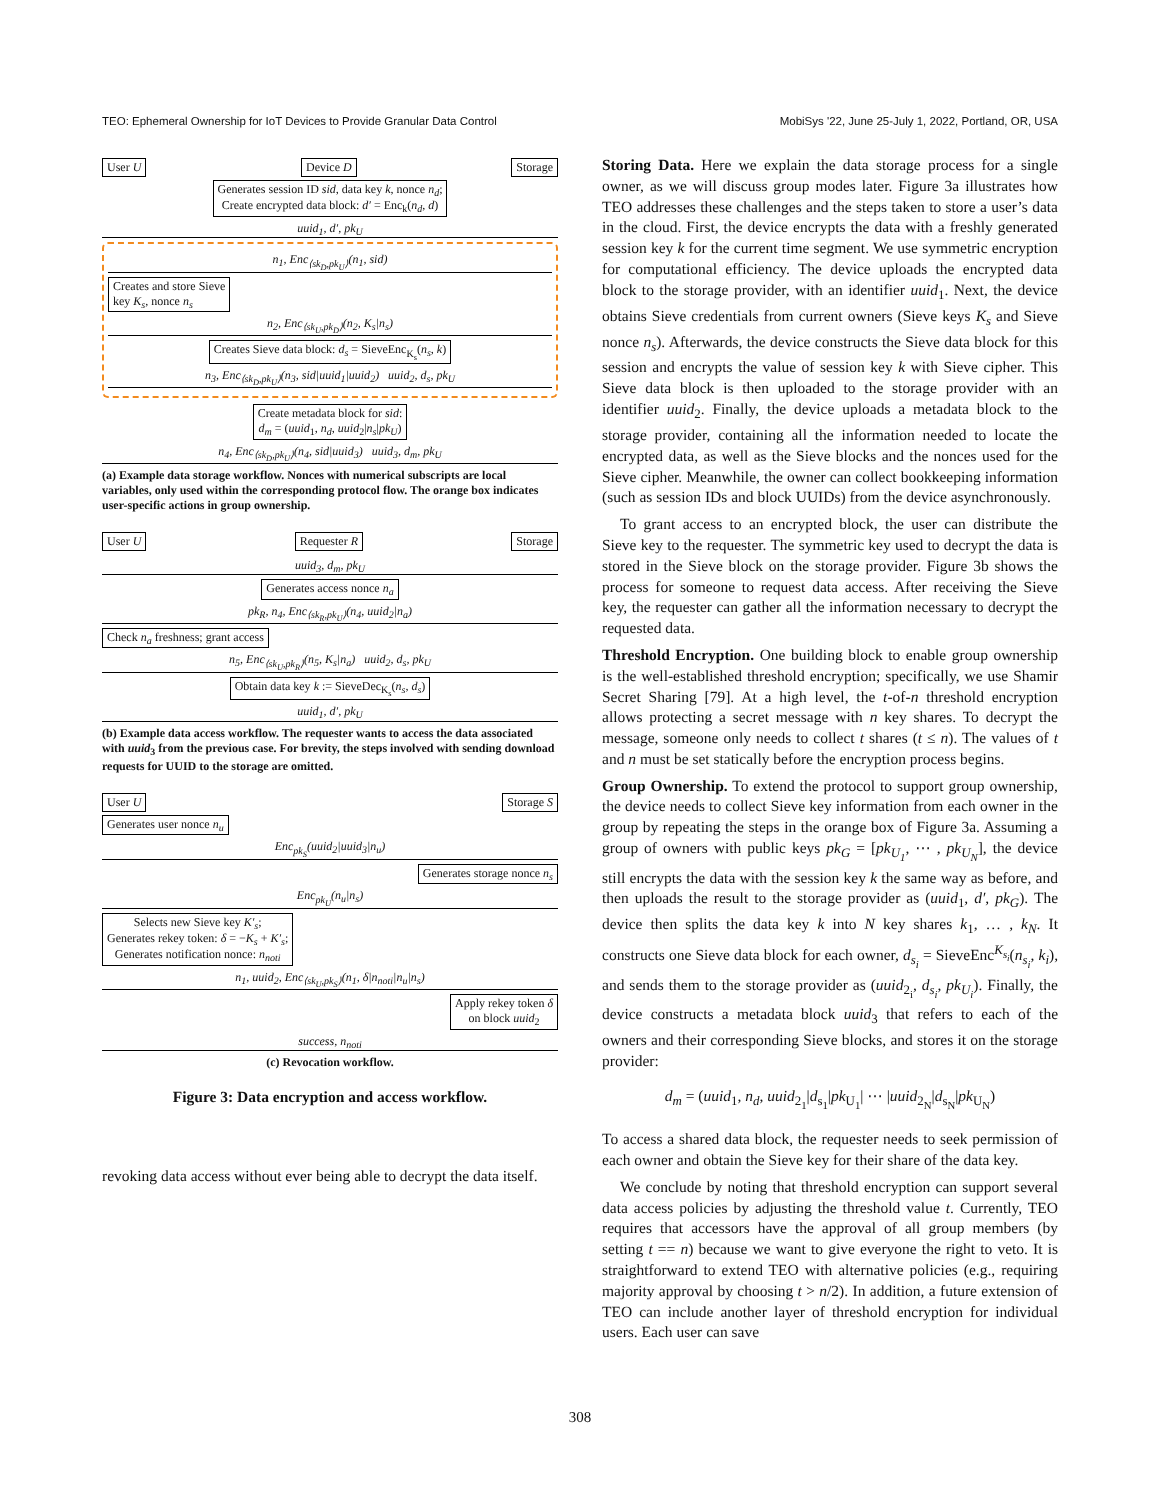TEO: Ephemeral Ownership for IoT Devices to Provide Granular Data Control MobiSys '22, June 25-July 1, 2022, Portland, OR, USA
User U Device D Storage
Generates session ID sid, data key k, nonce n<sub>d</sub>;
Create encrypted data block: d′ = Enc<sub>k</sub>(n<sub>d</sub>, d)
uuid<sub>1</sub>, d′, pk<sub>U</sub>
n<sub>1</sub>, Enc<sub>⟨sk<sub>D</sub>,pk<sub>U</sub>⟩</sub>(n<sub>1</sub>, sid)
Creates and store Sieve
key K<sub>s</sub>, nonce n<sub>s</sub>
n<sub>2</sub>, Enc<sub>⟨sk<sub>U</sub>,pk<sub>D</sub>⟩</sub>(n<sub>2</sub>, K<sub>s</sub>|n<sub>s</sub>)
Creates Sieve data block: d<sub>s</sub> = SieveEnc<sub>K<sub>s</sub></sub>(n<sub>s</sub>, k)
n<sub>3</sub>, Enc<sub>⟨sk<sub>D</sub>,pk<sub>U</sub>⟩</sub>(n<sub>3</sub>, sid|uuid<sub>1</sub>|uuid<sub>2</sub>) uuid<sub>2</sub>, d<sub>s</sub>, pk<sub>U</sub>
Create metadata block for sid:
d<sub>m</sub> = (uuid<sub>1</sub>, n<sub>d</sub>, uuid<sub>2</sub>|n<sub>s</sub>|pk<sub>U</sub>)
n<sub>4</sub>, Enc<sub>⟨sk<sub>D</sub>,pk<sub>U</sub>⟩</sub>(n<sub>4</sub>, sid|uuid<sub>3</sub>) uuid<sub>3</sub>, d<sub>m</sub>, pk<sub>U</sub>
(a) Example data storage workflow. Nonces with numerical subscripts are local variables, only used within the corresponding protocol flow. The orange box indicates user-specific actions in group ownership.
User U Requester R Storage
uuid<sub>3</sub>, d<sub>m</sub>, pk<sub>U</sub>
Generates access nonce n<sub>a</sub>
pk<sub>R</sub>, n<sub>4</sub>, Enc<sub>⟨sk<sub>R</sub>,pk<sub>U</sub>⟩</sub>(n<sub>4</sub>, uuid<sub>2</sub>|n<sub>a</sub>)
Check n<sub>a</sub> freshness; grant access
n<sub>5</sub>, Enc<sub>⟨sk<sub>U</sub>,pk<sub>R</sub>⟩</sub>(n<sub>5</sub>, K<sub>s</sub>|n<sub>a</sub>) uuid<sub>2</sub>, d<sub>s</sub>, pk<sub>U</sub>
Obtain data key k := SieveDec<sub>K<sub>s</sub></sub>(n<sub>s</sub>, d<sub>s</sub>)
uuid<sub>1</sub>, d′, pk<sub>U</sub>
(b) Example data access workflow. The requester wants to access the data associated with uuid<sub>3</sub> from the previous case. For brevity, the steps involved with sending download requests for UUID to the storage are omitted.
User U Storage S
Generates user nonce n<sub>u</sub>
Enc<sub>pk<sub>S</sub></sub>(uuid<sub>2</sub>|uuid<sub>3</sub>|n<sub>u</sub>)
Generates storage nonce n<sub>s</sub>
Enc<sub>pk<sub>U</sub></sub>(n<sub>u</sub>|n<sub>s</sub>)
Selects new Sieve key K′<sub>s</sub>;
Generates rekey token: δ = −K<sub>s</sub> + K′<sub>s</sub>;
Generates notification nonce: n<sub>noti</sub>
n<sub>1</sub>, uuid<sub>2</sub>, Enc<sub>⟨sk<sub>U</sub>,pk<sub>S</sub>⟩</sub>(n<sub>1</sub>, δ|n<sub>noti</sub>|n<sub>u</sub>|n<sub>s</sub>)
Apply rekey token δ
on block uuid<sub>2</sub>
success, n<sub>noti</sub>
(c) Revocation workflow.
Figure 3: Data encryption and access workflow.
revoking data access without ever being able to decrypt the data itself.
Storing Data. Here we explain the data storage process for a single owner, as we will discuss group modes later. Figure 3a illustrates how TEO addresses these challenges and the steps taken to store a user’s data in the cloud. First, the device encrypts the data with a freshly generated session key k for the current time segment. We use symmetric encryption for computational efficiency. The device uploads the encrypted data block to the storage provider, with an identifier uuid<sub>1</sub>. Next, the device obtains Sieve credentials from current owners (Sieve keys K<sub>s</sub> and Sieve nonce n<sub>s</sub>). Afterwards, the device constructs the Sieve data block for this session and encrypts the value of session key k with Sieve cipher. This Sieve data block is then uploaded to the storage provider with an identifier uuid<sub>2</sub>. Finally, the device uploads a metadata block to the storage provider, containing all the information needed to locate the encrypted data, as well as the Sieve blocks and the nonces used for the Sieve cipher. Meanwhile, the owner can collect bookkeeping information (such as session IDs and block UUIDs) from the device asynchronously.
To grant access to an encrypted block, the user can distribute the Sieve key to the requester. The symmetric key used to decrypt the data is stored in the Sieve block on the storage provider. Figure 3b shows the process for someone to request data access. After receiving the Sieve key, the requester can gather all the information necessary to decrypt the requested data.
Threshold Encryption. One building block to enable group ownership is the well-established threshold encryption; specifically, we use Shamir Secret Sharing [79]. At a high level, the t-of-n threshold encryption allows protecting a secret message with n key shares. To decrypt the message, someone only needs to collect t shares (t ≤ n). The values of t and n must be set statically before the encryption process begins.
Group Ownership. To extend the protocol to support group ownership, the device needs to collect Sieve key information from each owner in the group by repeating the steps in the orange box of Figure 3a. Assuming a group of owners with public keys pk<sub>G</sub> = [pk<sub>U<sub>1</sub></sub>, ⋯ , pk<sub>U<sub>N</sub></sub>], the device still encrypts the data with the session key k the same way as before, and then uploads the result to the storage provider as (uuid<sub>1</sub>, d′, pk<sub>G</sub>). The device then splits the data key k into N key shares k<sub>1</sub>, … , k<sub>N</sub>. It constructs one Sieve data block for each owner, d<sub>s<sub>i</sub></sub> = SieveEnc<sup>K<sub>s<sub>i</sub></sub></sup>(n<sub>s<sub>i</sub></sub>, k<sub>i</sub>), and sends them to the storage provider as (uuid<sub>2<sub>i</sub></sub>, d<sub>s<sub>i</sub></sub>, pk<sub>U<sub>i</sub></sub>). Finally, the device constructs a metadata block uuid<sub>3</sub> that refers to each of the owners and their corresponding Sieve blocks, and stores it on the storage provider:
d<sub>m</sub> = (uuid<sub>1</sub>, n<sub>d</sub>, uuid<sub>2<sub>1</sub></sub>|d<sub>s<sub>1</sub></sub>|pk<sub>U<sub>1</sub></sub>| ⋯ |uuid<sub>2<sub>N</sub></sub>|d<sub>s<sub>N</sub></sub>|pk<sub>U<sub>N</sub></sub>)
To access a shared data block, the requester needs to seek permission of each owner and obtain the Sieve key for their share of the data key.
We conclude by noting that threshold encryption can support several data access policies by adjusting the threshold value t. Currently, TEO requires that accessors have the approval of all group members (by setting t == n) because we want to give everyone the right to veto. It is straightforward to extend TEO with alternative policies (e.g., requiring majority approval by choosing t > n/2). In addition, a future extension of TEO can include another layer of threshold encryption for individual users. Each user can save
308